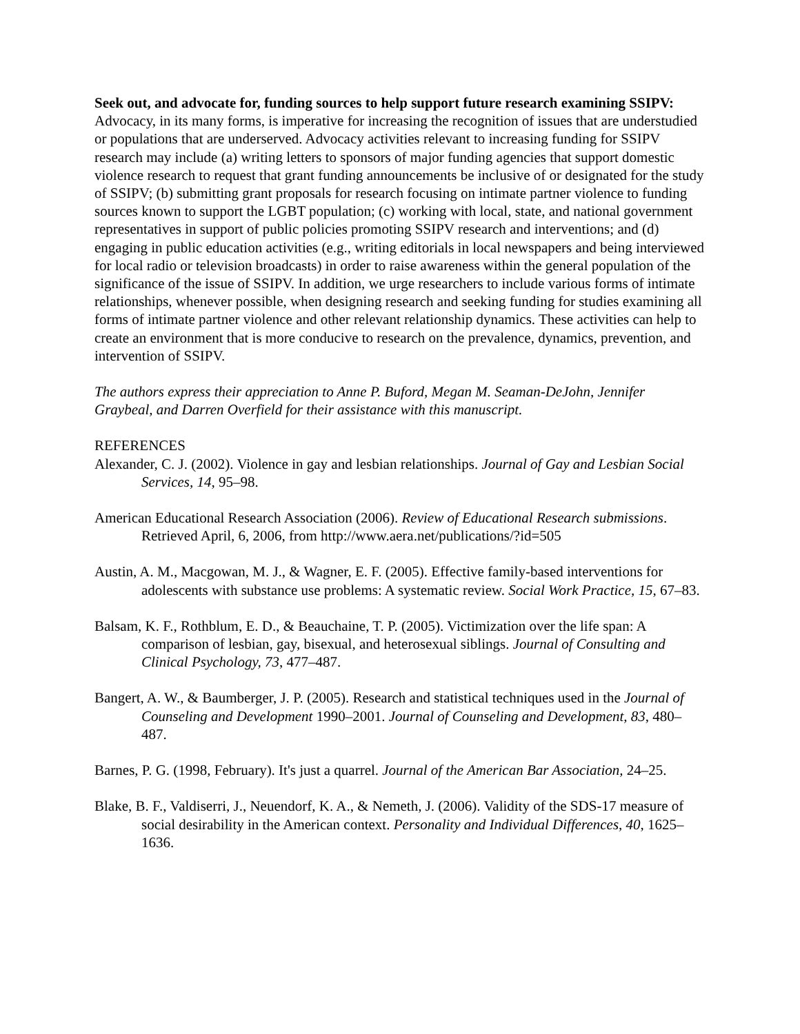Seek out, and advocate for, funding sources to help support future research examining SSIPV: Advocacy, in its many forms, is imperative for increasing the recognition of issues that are understudied or populations that are underserved. Advocacy activities relevant to increasing funding for SSIPV research may include (a) writing letters to sponsors of major funding agencies that support domestic violence research to request that grant funding announcements be inclusive of or designated for the study of SSIPV; (b) submitting grant proposals for research focusing on intimate partner violence to funding sources known to support the LGBT population; (c) working with local, state, and national government representatives in support of public policies promoting SSIPV research and interventions; and (d) engaging in public education activities (e.g., writing editorials in local newspapers and being interviewed for local radio or television broadcasts) in order to raise awareness within the general population of the significance of the issue of SSIPV. In addition, we urge researchers to include various forms of intimate relationships, whenever possible, when designing research and seeking funding for studies examining all forms of intimate partner violence and other relevant relationship dynamics. These activities can help to create an environment that is more conducive to research on the prevalence, dynamics, prevention, and intervention of SSIPV.
The authors express their appreciation to Anne P. Buford, Megan M. Seaman-DeJohn, Jennifer Graybeal, and Darren Overfield for their assistance with this manuscript.
REFERENCES
Alexander, C. J. (2002). Violence in gay and lesbian relationships. Journal of Gay and Lesbian Social Services, 14, 95–98.
American Educational Research Association (2006). Review of Educational Research submissions. Retrieved April, 6, 2006, from http://www.aera.net/publications/?id=505
Austin, A. M., Macgowan, M. J., & Wagner, E. F. (2005). Effective family-based interventions for adolescents with substance use problems: A systematic review. Social Work Practice, 15, 67–83.
Balsam, K. F., Rothblum, E. D., & Beauchaine, T. P. (2005). Victimization over the life span: A comparison of lesbian, gay, bisexual, and heterosexual siblings. Journal of Consulting and Clinical Psychology, 73, 477–487.
Bangert, A. W., & Baumberger, J. P. (2005). Research and statistical techniques used in the Journal of Counseling and Development 1990–2001. Journal of Counseling and Development, 83, 480–487.
Barnes, P. G. (1998, February). It's just a quarrel. Journal of the American Bar Association, 24–25.
Blake, B. F., Valdiserri, J., Neuendorf, K. A., & Nemeth, J. (2006). Validity of the SDS-17 measure of social desirability in the American context. Personality and Individual Differences, 40, 1625–1636.